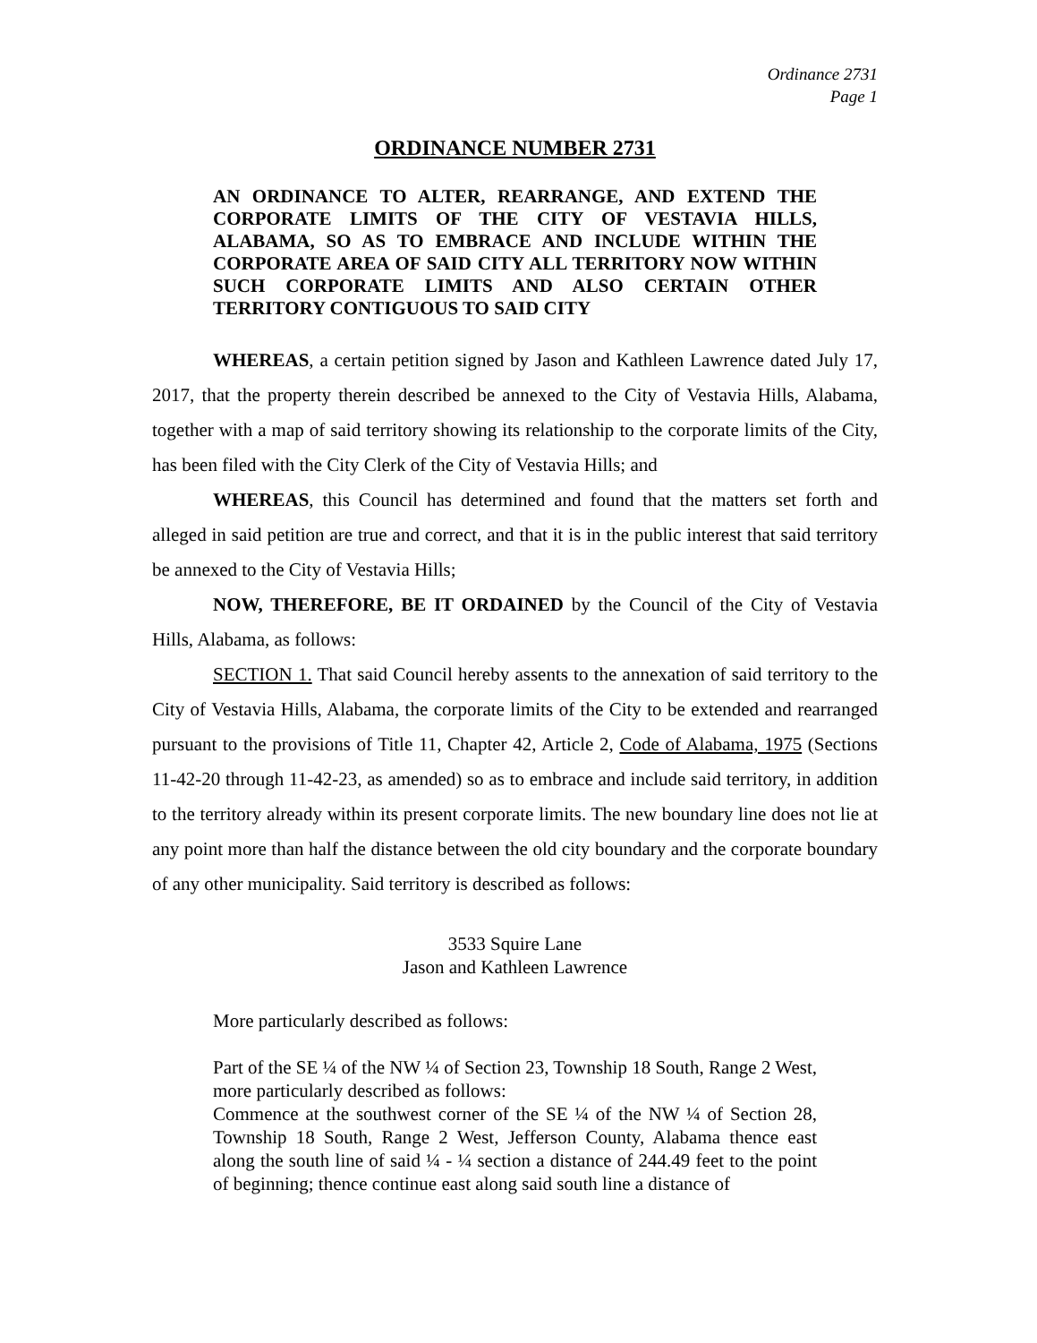Ordinance 2731
Page 1
ORDINANCE NUMBER 2731
AN ORDINANCE TO ALTER, REARRANGE, AND EXTEND THE CORPORATE LIMITS OF THE CITY OF VESTAVIA HILLS, ALABAMA, SO AS TO EMBRACE AND INCLUDE WITHIN THE CORPORATE AREA OF SAID CITY ALL TERRITORY NOW WITHIN SUCH CORPORATE LIMITS AND ALSO CERTAIN OTHER TERRITORY CONTIGUOUS TO SAID CITY
WHEREAS, a certain petition signed by Jason and Kathleen Lawrence dated July 17, 2017, that the property therein described be annexed to the City of Vestavia Hills, Alabama, together with a map of said territory showing its relationship to the corporate limits of the City, has been filed with the City Clerk of the City of Vestavia Hills; and
WHEREAS, this Council has determined and found that the matters set forth and alleged in said petition are true and correct, and that it is in the public interest that said territory be annexed to the City of Vestavia Hills;
NOW, THEREFORE, BE IT ORDAINED by the Council of the City of Vestavia Hills, Alabama, as follows:
SECTION 1. That said Council hereby assents to the annexation of said territory to the City of Vestavia Hills, Alabama, the corporate limits of the City to be extended and rearranged pursuant to the provisions of Title 11, Chapter 42, Article 2, Code of Alabama, 1975 (Sections 11-42-20 through 11-42-23, as amended) so as to embrace and include said territory, in addition to the territory already within its present corporate limits. The new boundary line does not lie at any point more than half the distance between the old city boundary and the corporate boundary of any other municipality. Said territory is described as follows:
3533 Squire Lane
Jason and Kathleen Lawrence
More particularly described as follows:
Part of the SE ¼ of the NW ¼ of Section 23, Township 18 South, Range 2 West, more particularly described as follows:
Commence at the southwest corner of the SE ¼ of the NW ¼ of Section 28, Township 18 South, Range 2 West, Jefferson County, Alabama thence east along the south line of said ¼ - ¼ section a distance of 244.49 feet to the point of beginning; thence continue east along said south line a distance of